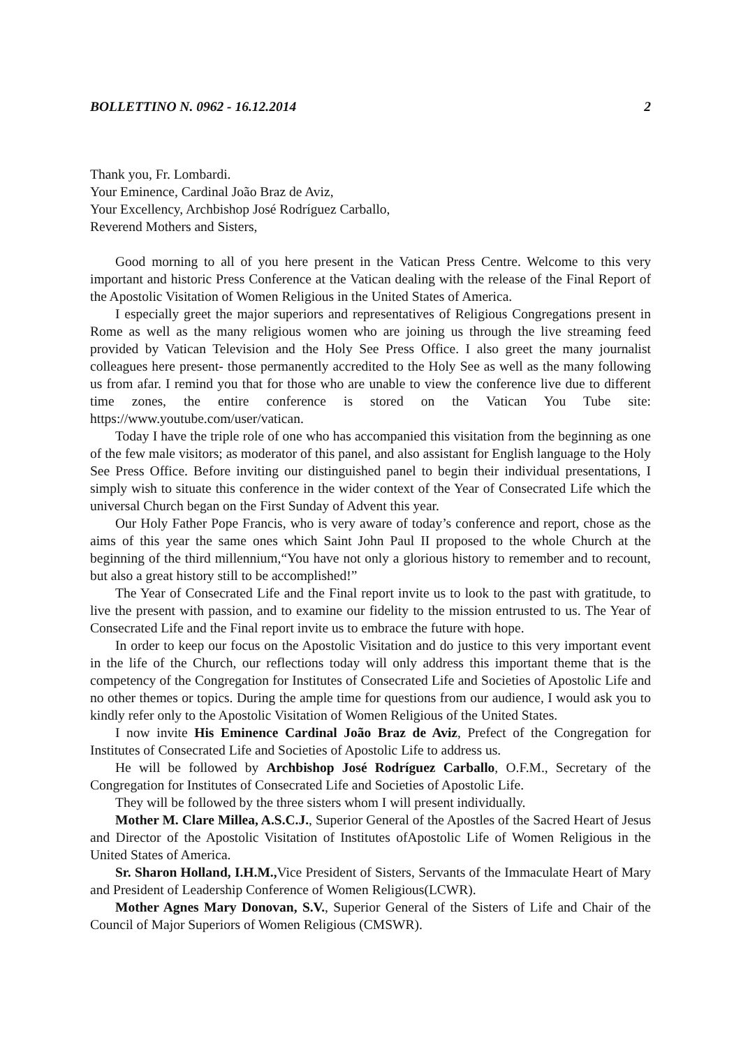BOLLETTINO N. 0962 - 16.12.2014 2
Thank you, Fr. Lombardi.
Your Eminence, Cardinal João Braz de Aviz,
Your Excellency, Archbishop José Rodríguez Carballo,
Reverend Mothers and Sisters,
Good morning to all of you here present in the Vatican Press Centre. Welcome to this very important and historic Press Conference at the Vatican dealing with the release of the Final Report of the Apostolic Visitation of Women Religious in the United States of America.
I especially greet the major superiors and representatives of Religious Congregations present in Rome as well as the many religious women who are joining us through the live streaming feed provided by Vatican Television and the Holy See Press Office. I also greet the many journalist colleagues here present- those permanently accredited to the Holy See as well as the many following us from afar. I remind you that for those who are unable to view the conference live due to different time zones, the entire conference is stored on the Vatican You Tube site: https://www.youtube.com/user/vatican.
Today I have the triple role of one who has accompanied this visitation from the beginning as one of the few male visitors; as moderator of this panel, and also assistant for English language to the Holy See Press Office. Before inviting our distinguished panel to begin their individual presentations, I simply wish to situate this conference in the wider context of the Year of Consecrated Life which the universal Church began on the First Sunday of Advent this year.
Our Holy Father Pope Francis, who is very aware of today’s conference and report, chose as the aims of this year the same ones which Saint John Paul II proposed to the whole Church at the beginning of the third millennium,“You have not only a glorious history to remember and to recount, but also a great history still to be accomplished!”
The Year of Consecrated Life and the Final report invite us to look to the past with gratitude, to live the present with passion, and to examine our fidelity to the mission entrusted to us. The Year of Consecrated Life and the Final report invite us to embrace the future with hope.
In order to keep our focus on the Apostolic Visitation and do justice to this very important event in the life of the Church, our reflections today will only address this important theme that is the competency of the Congregation for Institutes of Consecrated Life and Societies of Apostolic Life and no other themes or topics. During the ample time for questions from our audience, I would ask you to kindly refer only to the Apostolic Visitation of Women Religious of the United States.
I now invite His Eminence Cardinal João Braz de Aviz, Prefect of the Congregation for Institutes of Consecrated Life and Societies of Apostolic Life to address us.
He will be followed by Archbishop José Rodríguez Carballo, O.F.M., Secretary of the Congregation for Institutes of Consecrated Life and Societies of Apostolic Life.
They will be followed by the three sisters whom I will present individually.
Mother M. Clare Millea, A.S.C.J., Superior General of the Apostles of the Sacred Heart of Jesus and Director of the Apostolic Visitation of Institutes ofApostolic Life of Women Religious in the United States of America.
Sr. Sharon Holland, I.H.M., Vice President of Sisters, Servants of the Immaculate Heart of Mary and President of Leadership Conference of Women Religious(LCWR).
Mother Agnes Mary Donovan, S.V., Superior General of the Sisters of Life and Chair of the Council of Major Superiors of Women Religious (CMSWR).